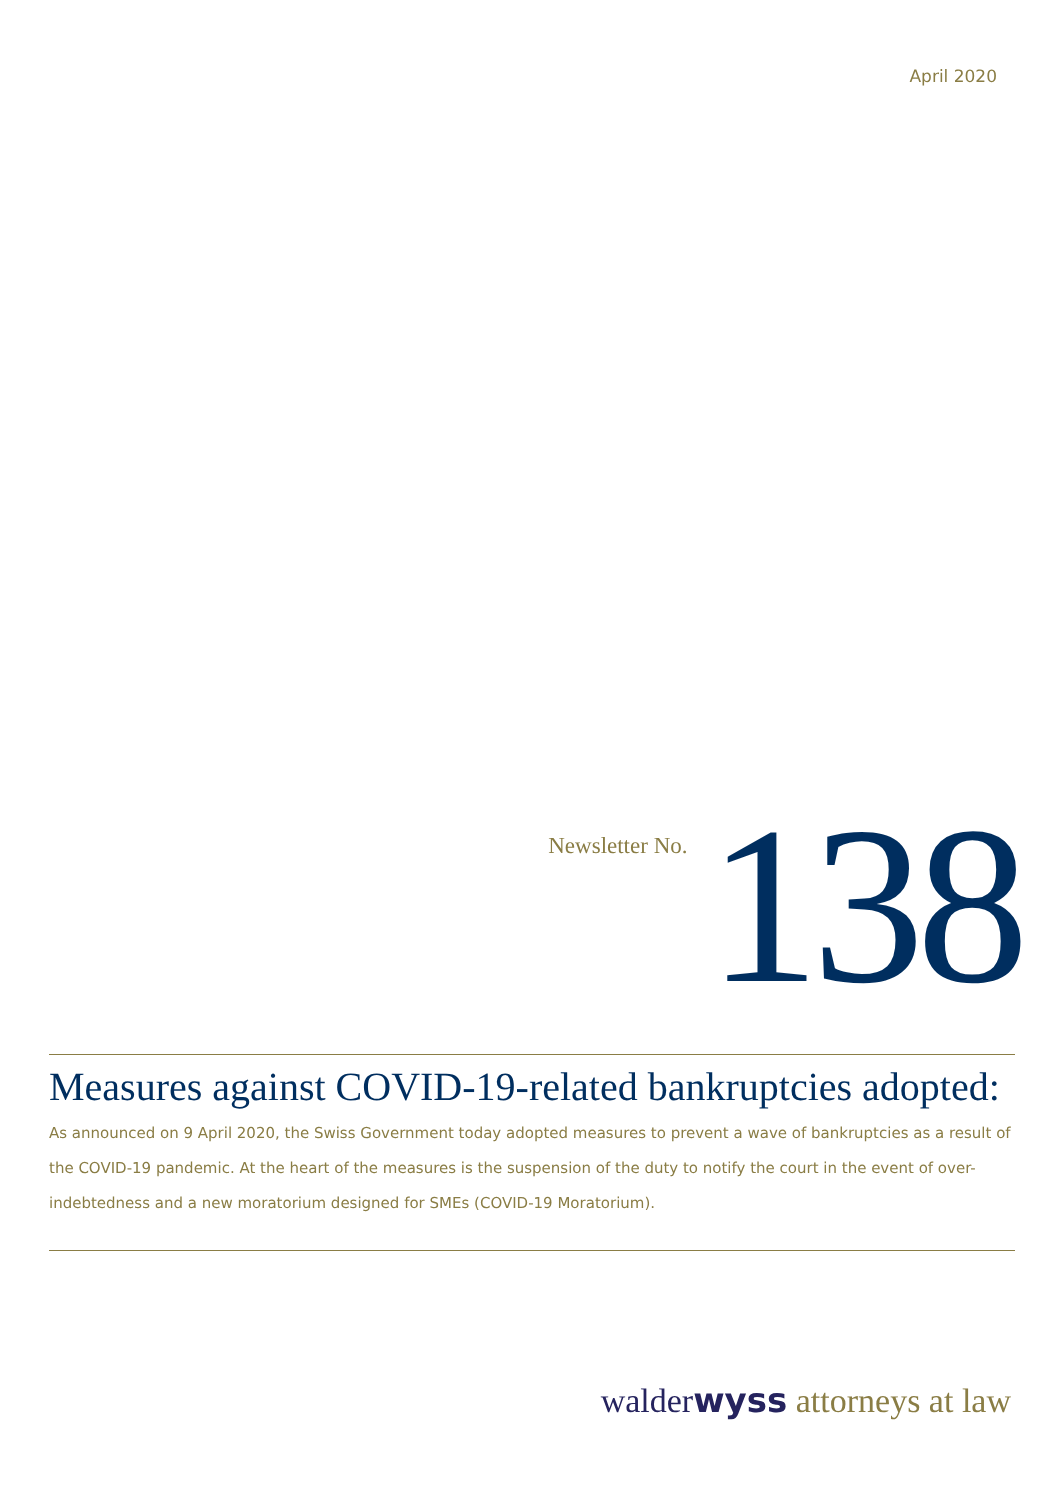April 2020
Newsletter No. 138
Measures against COVID-19-related bankruptcies adopted:
As announced on 9 April 2020, the Swiss Government today adopted measures to prevent a wave of bankruptcies as a result of the COVID-19 pandemic. At the heart of the measures is the suspension of the duty to notify the court in the event of over-indebtedness and a new moratorium designed for SMEs (COVID-19 Moratorium).
walderwyss attorneys at law